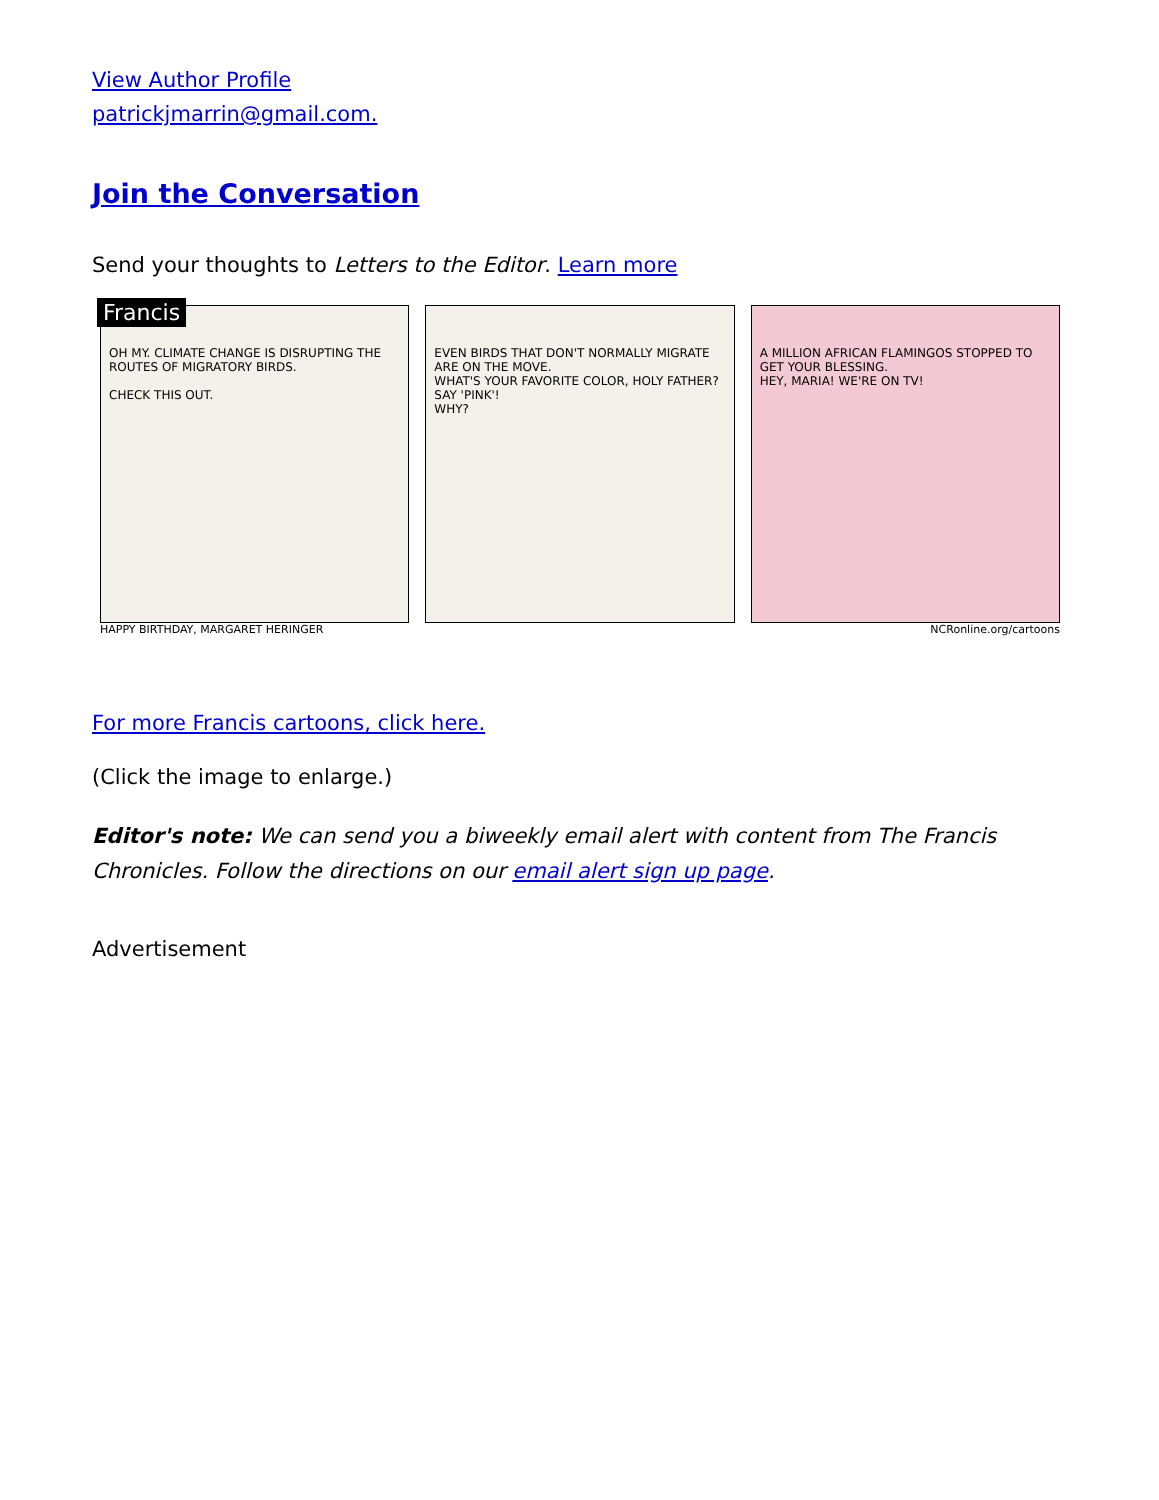View Author Profile
patrickjmarrin@gmail.com.
Join the Conversation
Send your thoughts to Letters to the Editor. Learn more
Francis
OH MY. CLIMATE CHANGE IS DISRUPTING THE ROUTES OF MIGRATORY BIRDS.
CHECK THIS OUT.
EVEN BIRDS THAT DON'T NORMALLY MIGRATE ARE ON THE MOVE.
WHAT'S YOUR FAVORITE COLOR, HOLY FATHER? SAY 'PINK'!
WHY?
A MILLION AFRICAN FLAMINGOS STOPPED TO GET YOUR BLESSING.
HEY, MARIA! WE'RE ON TV!
HAPPY BIRTHDAY, MARGARET HERINGER NCRonline.org/cartoons
For more Francis cartoons, click here.
(Click the image to enlarge.)
Editor's note: We can send you a biweekly email alert with content from The Francis Chronicles. Follow the directions on our email alert sign up page.
Advertisement